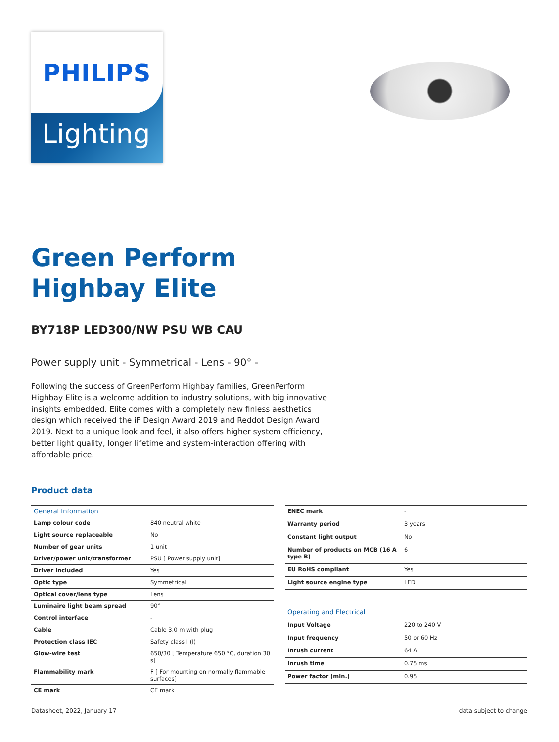PHILIPS
Lighting
Green Perform
Highbay Elite
BY718P LED300/NW PSU WB CAU
Power supply unit - Symmetrical - Lens - 90° -
Following the success of GreenPerform Highbay families, GreenPerform Highbay Elite is a welcome addition to industry solutions, with big innovative insights embedded. Elite comes with a completely new finless aesthetics design which received the iF Design Award 2019 and Reddot Design Award 2019. Next to a unique look and feel, it also offers higher system efficiency, better light quality, longer lifetime and system-interaction offering with affordable price.
Product data
| General Information | |
| --- | --- |
| Lamp colour code | 840 neutral white |
| Light source replaceable | No |
| Number of gear units | 1 unit |
| Driver/power unit/transformer | PSU [ Power supply unit] |
| Driver included | Yes |
| Optic type | Symmetrical |
| Optical cover/lens type | Lens |
| Luminaire light beam spread | 90° |
| Control interface | - |
| Cable | Cable 3.0 m with plug |
| Protection class IEC | Safety class I (I) |
| Glow-wire test | 650/30 [ Temperature 650 °C, duration 30 s] |
| Flammability mark | F [ For mounting on normally flammable surfaces] |
| CE mark | CE mark |
| ENEC mark | - |
| Warranty period | 3 years |
| Constant light output | No |
| Number of products on MCB (16 A type B) | 6 |
| EU RoHS compliant | Yes |
| Light source engine type | LED |
| Operating and Electrical | |
| Input Voltage | 220 to 240 V |
| Input frequency | 50 or 60 Hz |
| Inrush current | 64 A |
| Inrush time | 0.75 ms |
| Power factor (min.) | 0.95 |
Datasheet, 2022, January 17 data subject to change